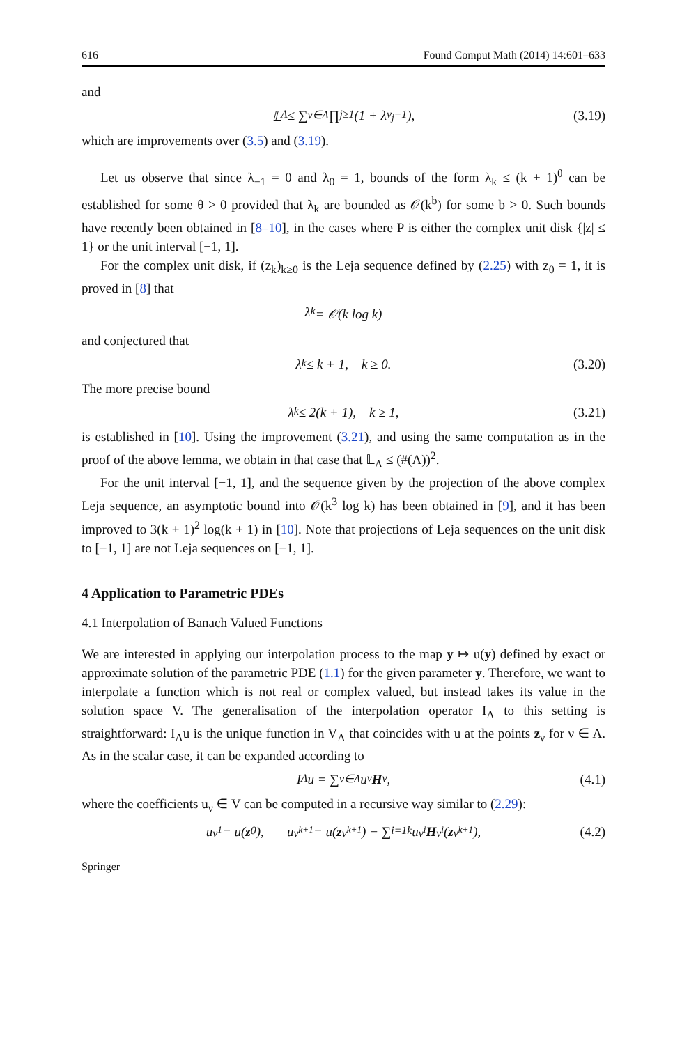616 Found Comput Math (2014) 14:601–633
and
𝕃<sub>Λ</sub> ≤ ∑<sub>ν∈Λ</sub> ∏<sub>j≥1</sub>(1 + λ<sub>ν<sub>j</sub>−1</sub>), (3.19)
which are improvements over (3.5) and (3.19).
Let us observe that since λ<sub>−1</sub> = 0 and λ<sub>0</sub> = 1, bounds of the form λ<sub>k</sub> ≤ (k + 1)<sup>θ</sup> can be established for some θ > 0 provided that λ<sub>k</sub> are bounded as 𝒪(k<sup>b</sup>) for some b > 0. Such bounds have recently been obtained in [8–10], in the cases where P is either the complex unit disk {|z| ≤ 1} or the unit interval [−1, 1].
For the complex unit disk, if (z<sub>k</sub>)<sub>k≥0</sub> is the Leja sequence defined by (2.25) with z<sub>0</sub> = 1, it is proved in [8] that
λ<sub>k</sub> = 𝒪(k log k)
and conjectured that
λ<sub>k</sub> ≤ k + 1, k ≥ 0. (3.20)
The more precise bound
λ<sub>k</sub> ≤ 2(k + 1), k ≥ 1, (3.21)
is established in [10]. Using the improvement (3.21), and using the same computation as in the proof of the above lemma, we obtain in that case that 𝕃<sub>Λ</sub> ≤ (#(Λ))<sup>2</sup>.
For the unit interval [−1, 1], and the sequence given by the projection of the above complex Leja sequence, an asymptotic bound into 𝒪(k<sup>3</sup> log k) has been obtained in [9], and it has been improved to 3(k + 1)<sup>2</sup> log(k + 1) in [10]. Note that projections of Leja sequences on the unit disk to [−1, 1] are not Leja sequences on [−1, 1].
4 Application to Parametric PDEs
4.1 Interpolation of Banach Valued Functions
We are interested in applying our interpolation process to the map y ↦ u(y) defined by exact or approximate solution of the parametric PDE (1.1) for the given parameter y. Therefore, we want to interpolate a function which is not real or complex valued, but instead takes its value in the solution space V. The generalisation of the interpolation operator I<sub>Λ</sub> to this setting is straightforward: I<sub>Λ</sub>u is the unique function in V<sub>Λ</sub> that coincides with u at the points z<sub>ν</sub> for ν ∈ Λ. As in the scalar case, it can be expanded according to
I<sub>Λ</sub>u = ∑<sub>ν∈Λ</sub> u<sub>ν</sub> H<sub>ν</sub>, (4.1)
where the coefficients u<sub>ν</sub> ∈ V can be computed in a recursive way similar to (2.29):
u<sub>ν<sup>1</sup></sub> = u(z<sub>0</sub>), u<sub>ν<sup>k+1</sup></sub> = u(z<sub>ν<sup>k+1</sup></sub>) − ∑<sub>i=1</sub><sup>k</sup> u<sub>ν<sup>i</sup></sub> H<sub>ν<sup>i</sup></sub>(z<sub>ν<sup>k+1</sup></sub>), (4.2)
Springer